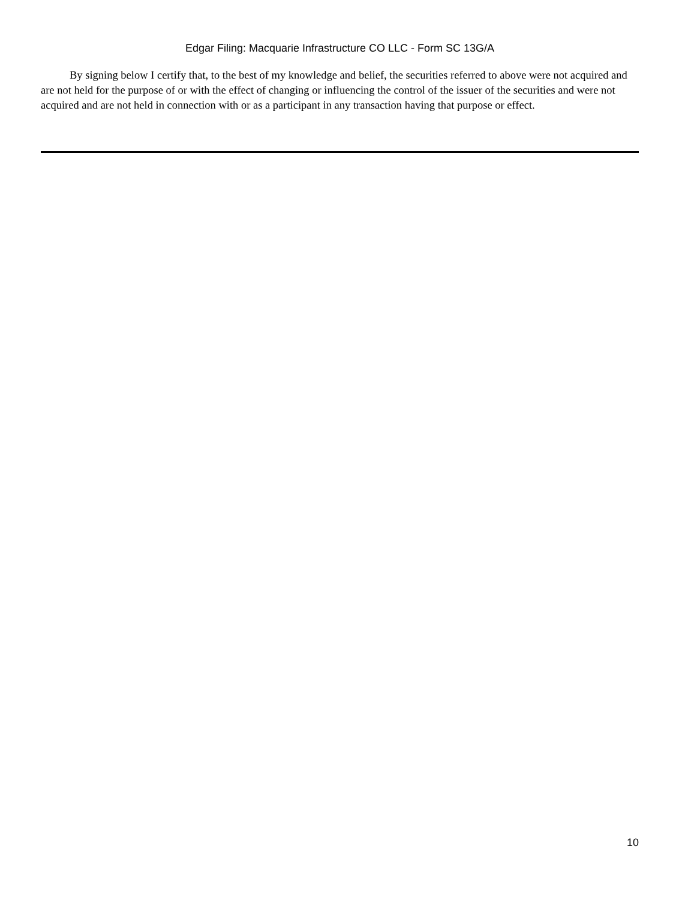Edgar Filing: Macquarie Infrastructure CO LLC - Form SC 13G/A
By signing below I certify that, to the best of my knowledge and belief, the securities referred to above were not acquired and are not held for the purpose of or with the effect of changing or influencing the control of the issuer of the securities and were not acquired and are not held in connection with or as a participant in any transaction having that purpose or effect.
10